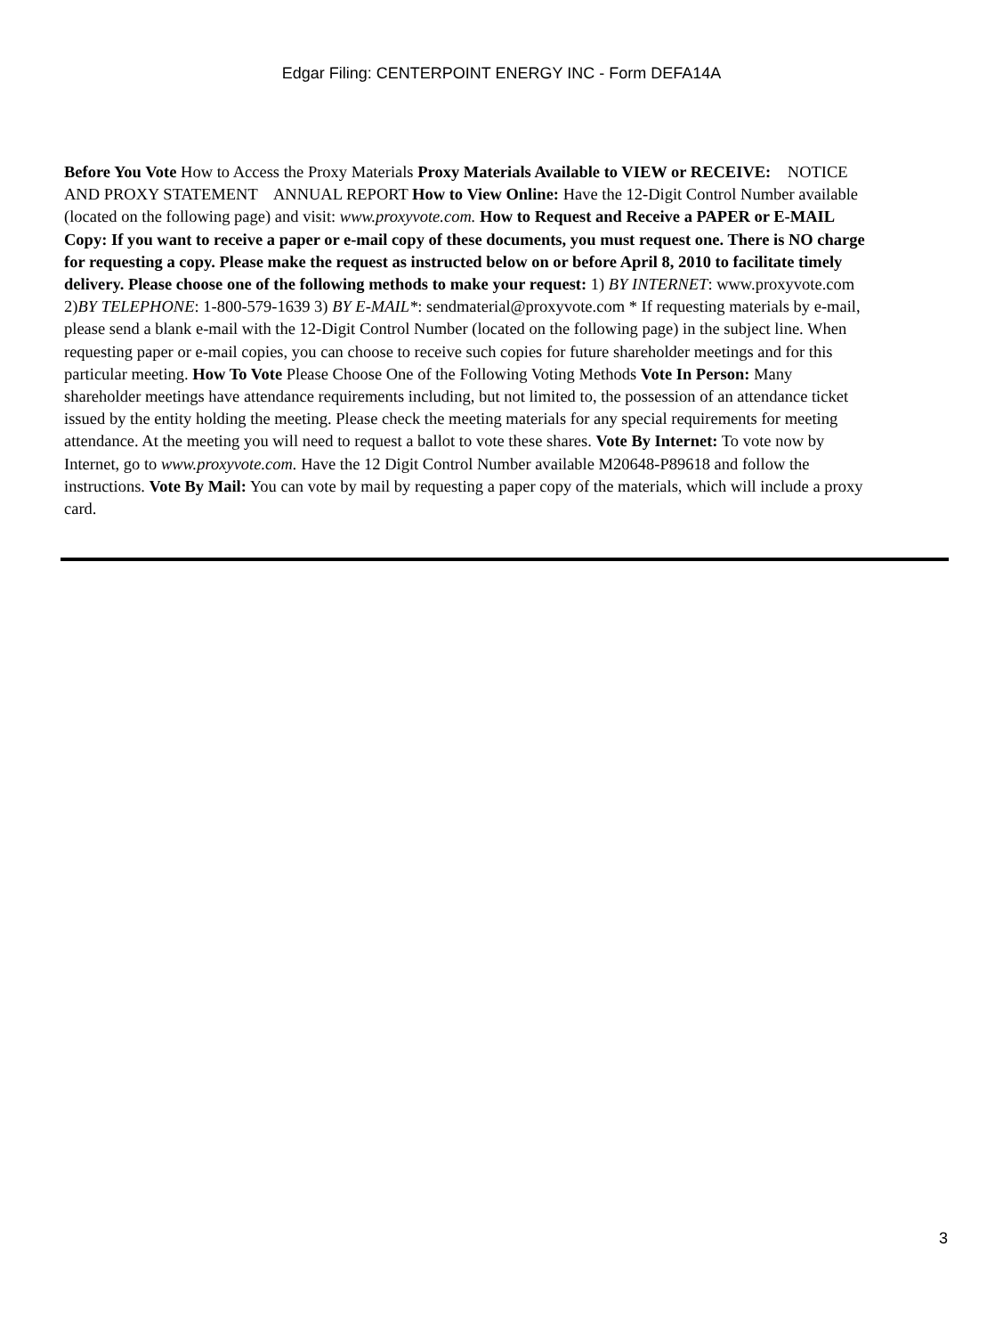Edgar Filing: CENTERPOINT ENERGY INC - Form DEFA14A
Before You Vote How to Access the Proxy Materials Proxy Materials Available to VIEW or RECEIVE: NOTICE AND PROXY STATEMENT ANNUAL REPORT How to View Online: Have the 12-Digit Control Number available (located on the following page) and visit: www.proxyvote.com. How to Request and Receive a PAPER or E-MAIL Copy: If you want to receive a paper or e-mail copy of these documents, you must request one. There is NO charge for requesting a copy. Please make the request as instructed below on or before April 8, 2010 to facilitate timely delivery. Please choose one of the following methods to make your request: 1) BY INTERNET: www.proxyvote.com 2)BY TELEPHONE: 1-800-579-1639 3) BY E-MAIL*: sendmaterial@proxyvote.com * If requesting materials by e-mail, please send a blank e-mail with the 12-Digit Control Number (located on the following page) in the subject line. When requesting paper or e-mail copies, you can choose to receive such copies for future shareholder meetings and for this particular meeting. How To Vote Please Choose One of the Following Voting Methods Vote In Person: Many shareholder meetings have attendance requirements including, but not limited to, the possession of an attendance ticket issued by the entity holding the meeting. Please check the meeting materials for any special requirements for meeting attendance. At the meeting you will need to request a ballot to vote these shares. Vote By Internet: To vote now by Internet, go to www.proxyvote.com. Have the 12 Digit Control Number available M20648-P89618 and follow the instructions. Vote By Mail: You can vote by mail by requesting a paper copy of the materials, which will include a proxy card.
3